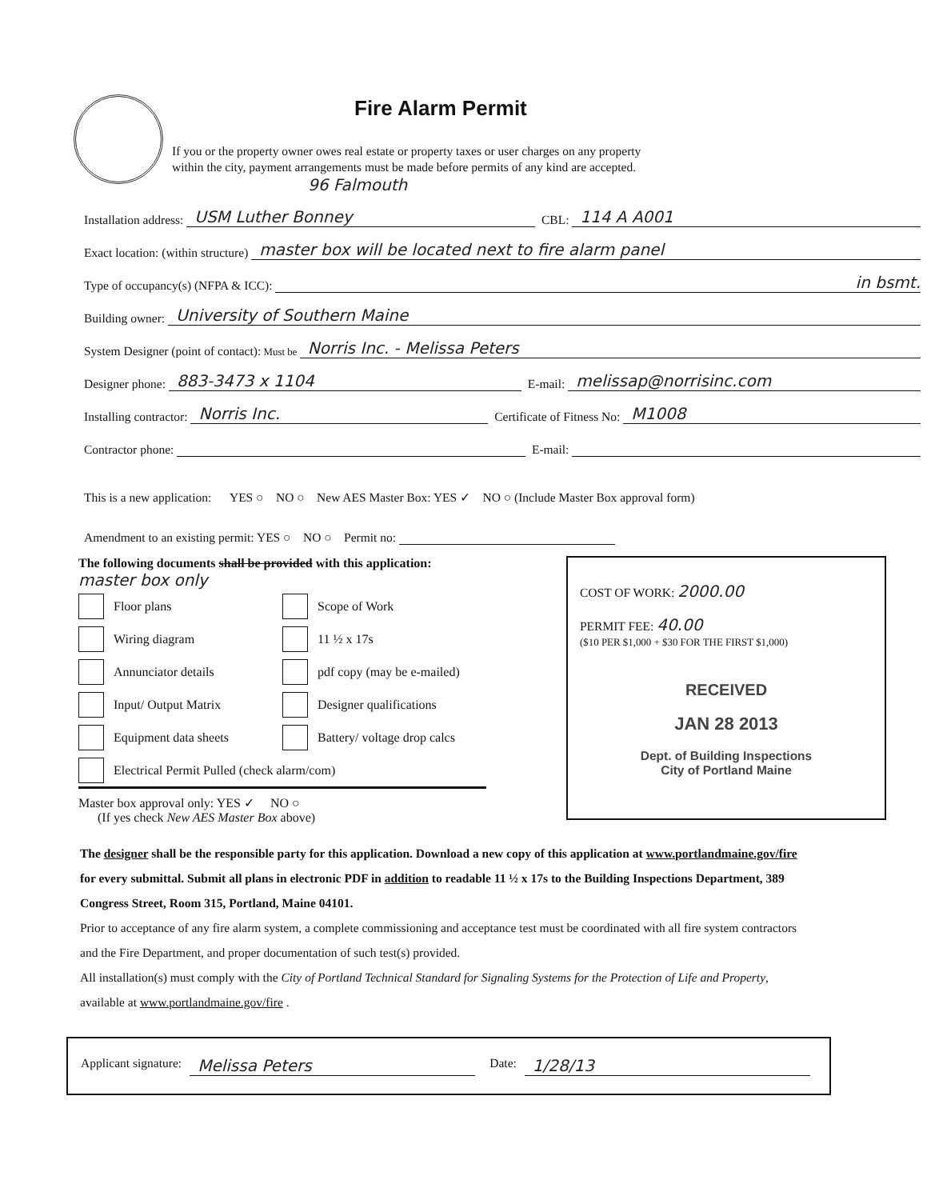Fire Alarm Permit
If you or the property owner owes real estate or property taxes or user charges on any property
within the city, payment arrangements must be made before permits of any kind are accepted.
96 Falmouth
Installation address: USM Luther Bonney CBL: 114 A A001
Exact location: (within structure) master box will be located next to fire alarm panel
Type of occupancy(s) (NFPA & ICC): in bsmt.
Building owner: University of Southern Maine
System Designer (point of contact): Must be Norris Inc. - Melissa Peters
Designer phone: 883-3473 x 1104 E-mail: melissap@norrisinc.com
Installing contractor: Norris Inc. Certificate of Fitness No: M1008
Contractor phone: E-mail:
This is a new application: YES ○ NO ○ New AES Master Box: YES ✓ NO ○ (Include Master Box approval form)
Amendment to an existing permit: YES ○ NO ○ Permit no:
The following documents shall be provided with this application: master box only
Floor plans
Scope of Work
Wiring diagram
11 ½ x 17s
Annunciator details
pdf copy (may be e-mailed)
Input/ Output Matrix
Designer qualifications
Equipment data sheets
Battery/ voltage drop calcs
Electrical Permit Pulled (check alarm/com)
Master box approval only: YES ✓ NO ○
(If yes check New AES Master Box above)
COST OF WORK: 2000.00
PERMIT FEE: 40.00
($10 PER $1,000 + $30 FOR THE FIRST $1,000)
RECEIVED
JAN 28 2013
Dept. of Building Inspections
City of Portland Maine
The designer shall be the responsible party for this application. Download a new copy of this application at www.portlandmaine.gov/fire for every submittal. Submit all plans in electronic PDF in addition to readable 11 ½ x 17s to the Building Inspections Department, 389 Congress Street, Room 315, Portland, Maine 04101.
Prior to acceptance of any fire alarm system, a complete commissioning and acceptance test must be coordinated with all fire system contractors and the Fire Department, and proper documentation of such test(s) provided.
All installation(s) must comply with the City of Portland Technical Standard for Signaling Systems for the Protection of Life and Property, available at www.portlandmaine.gov/fire .
Applicant signature: Melissa Peters Date: 1/28/13